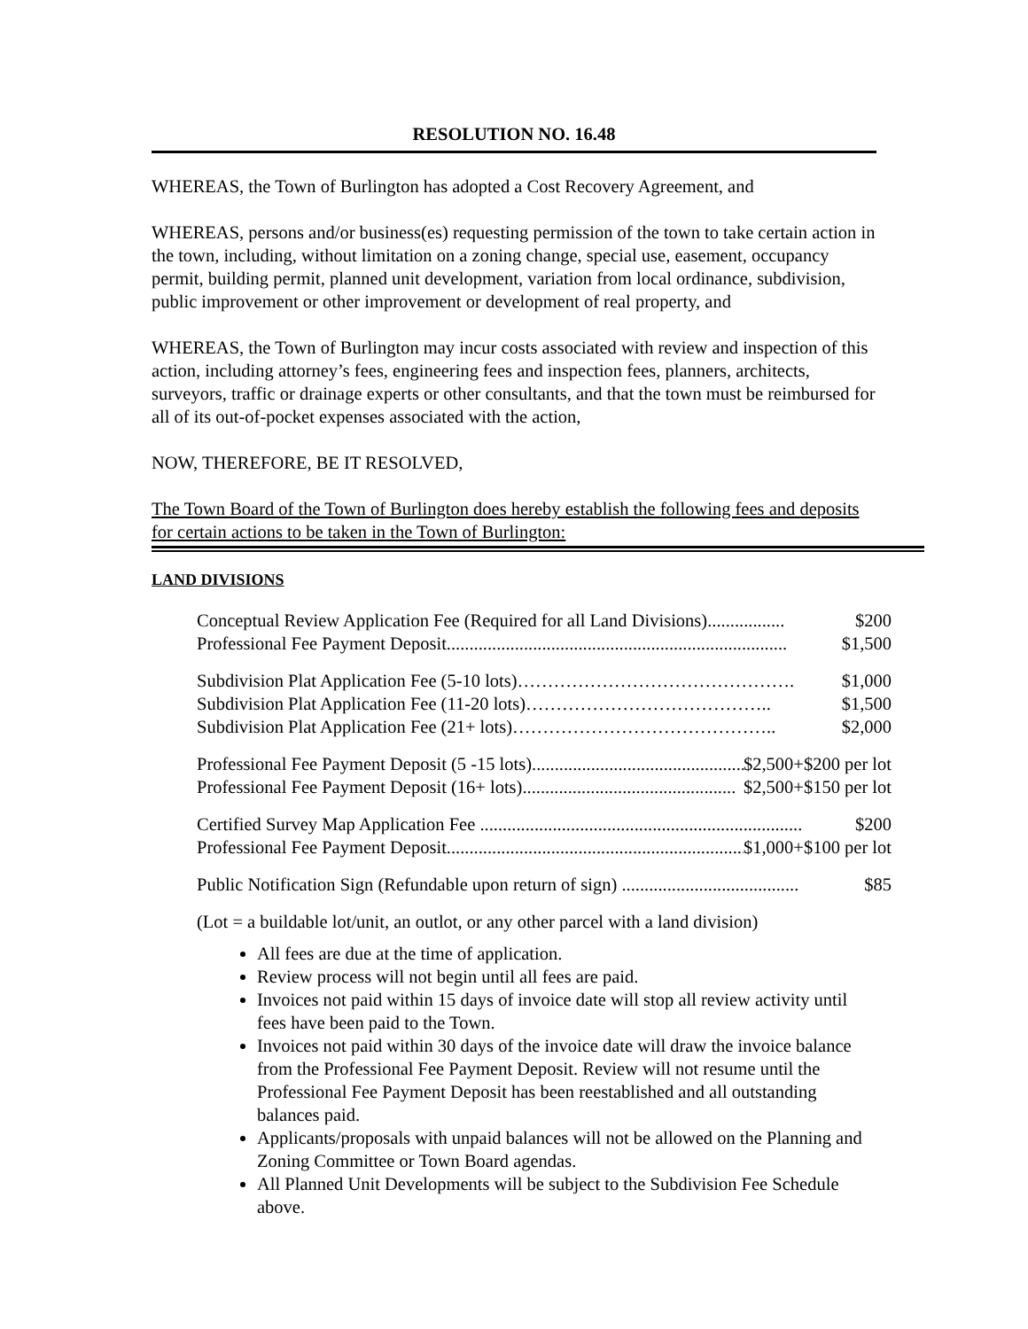RESOLUTION NO. 16.48
WHEREAS, the Town of Burlington has adopted a Cost Recovery Agreement, and
WHEREAS, persons and/or business(es) requesting permission of the town to take certain action in the town, including, without limitation on a zoning change, special use, easement, occupancy permit, building permit, planned unit development, variation from local ordinance, subdivision, public improvement or other improvement or development of real property, and
WHEREAS, the Town of Burlington may incur costs associated with review and inspection of this action, including attorney’s fees, engineering fees and inspection fees, planners, architects, surveyors, traffic or drainage experts or other consultants, and that the town must be reimbursed for all of its out-of-pocket expenses associated with the action,
NOW, THEREFORE, BE IT RESOLVED,
The Town Board of the Town of Burlington does hereby establish the following fees and deposits for certain actions to be taken in the Town of Burlington:
LAND DIVISIONS
Conceptual Review Application Fee (Required for all Land Divisions)................. $200
Professional Fee Payment Deposit........................................................................... $1,500
Subdivision Plat Application Fee (5-10 lots)………………………………………. $1,000
Subdivision Plat Application Fee (11-20 lots)………………………………….. $1,500
Subdivision Plat Application Fee (21+ lots)…………………………………….. $2,000
Professional Fee Payment Deposit (5 -15 lots)............................................... $2,500+$200 per lot
Professional Fee Payment Deposit (16+ lots)............................................... $2,500+$150 per lot
Certified Survey Map Application Fee ....................................................................... $200
Professional Fee Payment Deposit..................................................................... $1,000+$100 per lot
Public Notification Sign (Refundable upon return of sign) ....................................... $85
(Lot = a buildable lot/unit, an outlot, or any other parcel with a land division)
All fees are due at the time of application.
Review process will not begin until all fees are paid.
Invoices not paid within 15 days of invoice date will stop all review activity until fees have been paid to the Town.
Invoices not paid within 30 days of the invoice date will draw the invoice balance from the Professional Fee Payment Deposit. Review will not resume until the Professional Fee Payment Deposit has been reestablished and all outstanding balances paid.
Applicants/proposals with unpaid balances will not be allowed on the Planning and Zoning Committee or Town Board agendas.
All Planned Unit Developments will be subject to the Subdivision Fee Schedule above.